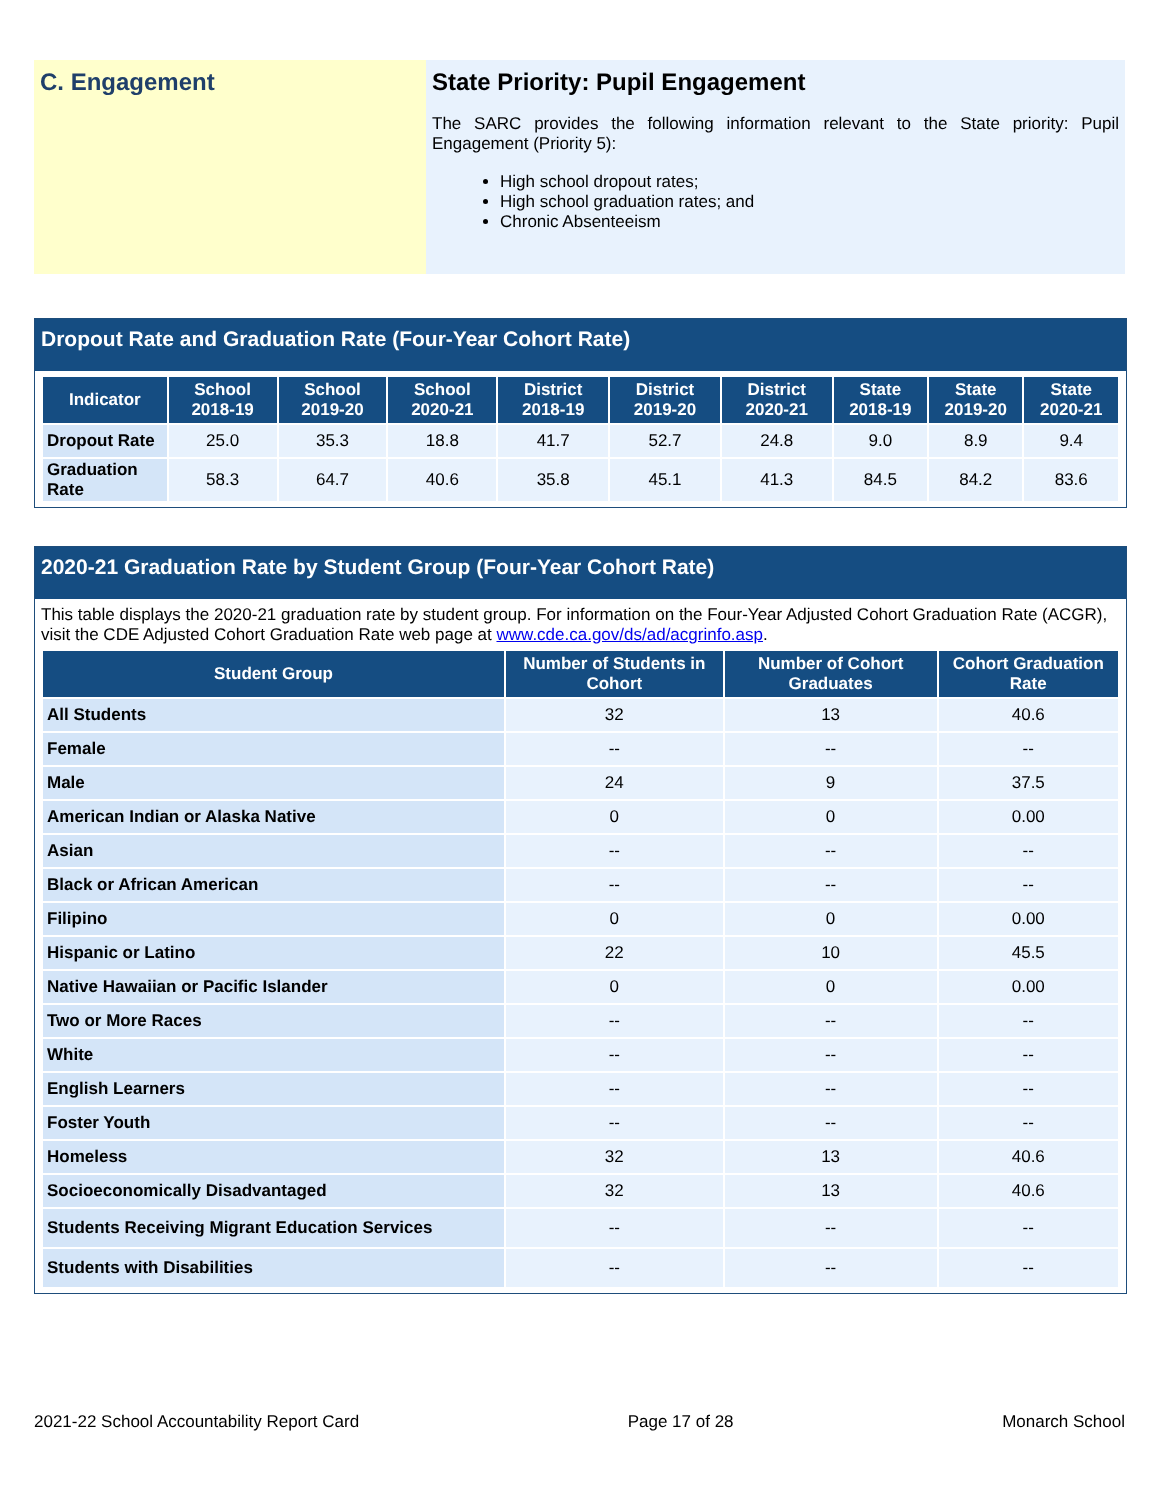C. Engagement State Priority: Pupil Engagement
The SARC provides the following information relevant to the State priority: Pupil Engagement (Priority 5):
High school dropout rates;
High school graduation rates; and
Chronic Absenteeism
Dropout Rate and Graduation Rate (Four-Year Cohort Rate)
| Indicator | School 2018-19 | School 2019-20 | School 2020-21 | District 2018-19 | District 2019-20 | District 2020-21 | State 2018-19 | State 2019-20 | State 2020-21 |
| --- | --- | --- | --- | --- | --- | --- | --- | --- | --- |
| Dropout Rate | 25.0 | 35.3 | 18.8 | 41.7 | 52.7 | 24.8 | 9.0 | 8.9 | 9.4 |
| Graduation Rate | 58.3 | 64.7 | 40.6 | 35.8 | 45.1 | 41.3 | 84.5 | 84.2 | 83.6 |
2020-21 Graduation Rate by Student Group (Four-Year Cohort Rate)
This table displays the 2020-21 graduation rate by student group. For information on the Four-Year Adjusted Cohort Graduation Rate (ACGR), visit the CDE Adjusted Cohort Graduation Rate web page at www.cde.ca.gov/ds/ad/acgrinfo.asp.
| Student Group | Number of Students in Cohort | Number of Cohort Graduates | Cohort Graduation Rate |
| --- | --- | --- | --- |
| All Students | 32 | 13 | 40.6 |
| Female | -- | -- | -- |
| Male | 24 | 9 | 37.5 |
| American Indian or Alaska Native | 0 | 0 | 0.00 |
| Asian | -- | -- | -- |
| Black or African American | -- | -- | -- |
| Filipino | 0 | 0 | 0.00 |
| Hispanic or Latino | 22 | 10 | 45.5 |
| Native Hawaiian or Pacific Islander | 0 | 0 | 0.00 |
| Two or More Races | -- | -- | -- |
| White | -- | -- | -- |
| English Learners | -- | -- | -- |
| Foster Youth | -- | -- | -- |
| Homeless | 32 | 13 | 40.6 |
| Socioeconomically Disadvantaged | 32 | 13 | 40.6 |
| Students Receiving Migrant Education Services | -- | -- | -- |
| Students with Disabilities | -- | -- | -- |
2021-22 School Accountability Report Card Page 17 of 28 Monarch School